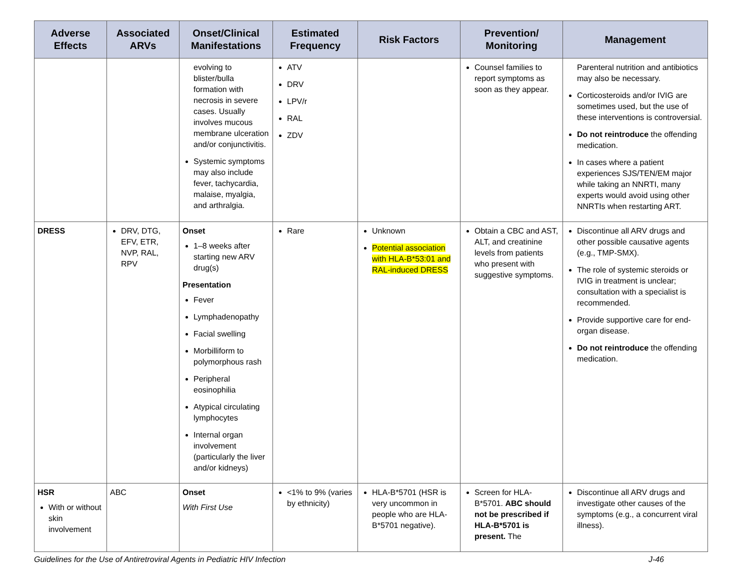| Adverse Effects | Associated ARVs | Onset/Clinical Manifestations | Estimated Frequency | Risk Factors | Prevention/ Monitoring | Management |
| --- | --- | --- | --- | --- | --- | --- |
| | | evolving to blister/bulla formation with necrosis in severe cases. Usually involves mucous membrane ulceration and/or conjunctivitis. Systemic symptoms may also include fever, tachycardia, malaise, myalgia, and arthralgia. | ATV DRV LPV/r RAL ZDV | | Counsel families to report symptoms as soon as they appear. | Parenteral nutrition and antibiotics may also be necessary. Corticosteroids and/or IVIG are sometimes used, but the use of these interventions is controversial. Do not reintroduce the offending medication. In cases where a patient experiences SJS/TEN/EM major while taking an NNRTI, many experts would avoid using other NNRTIs when restarting ART. |
| DRESS | DRV, DTG, EFV, ETR, NVP, RAL, RPV | Onset 1–8 weeks after starting new ARV drug(s) Presentation Fever Lymphadenopathy Facial swelling Morbilliform to polymorphous rash Peripheral eosinophilia Atypical circulating lymphocytes Internal organ involvement (particularly the liver and/or kidneys) | Rare | Unknown Potential association with HLA-B*53:01 and RAL-induced DRESS | Obtain a CBC and AST, ALT, and creatinine levels from patients who present with suggestive symptoms. | Discontinue all ARV drugs and other possible causative agents (e.g., TMP-SMX). The role of systemic steroids or IVIG in treatment is unclear; consultation with a specialist is recommended. Provide supportive care for end-organ disease. Do not reintroduce the offending medication. |
| HSR With or without skin involvement | ABC | Onset With First Use | <1% to 9% (varies by ethnicity) | HLA-B*5701 (HSR is very uncommon in people who are HLA-B*5701 negative). | Screen for HLA-B*5701. ABC should not be prescribed if HLA-B*5701 is present. The | Discontinue all ARV drugs and investigate other causes of the symptoms (e.g., a concurrent viral illness). |
Guidelines for the Use of Antiretroviral Agents in Pediatric HIV Infection J-46